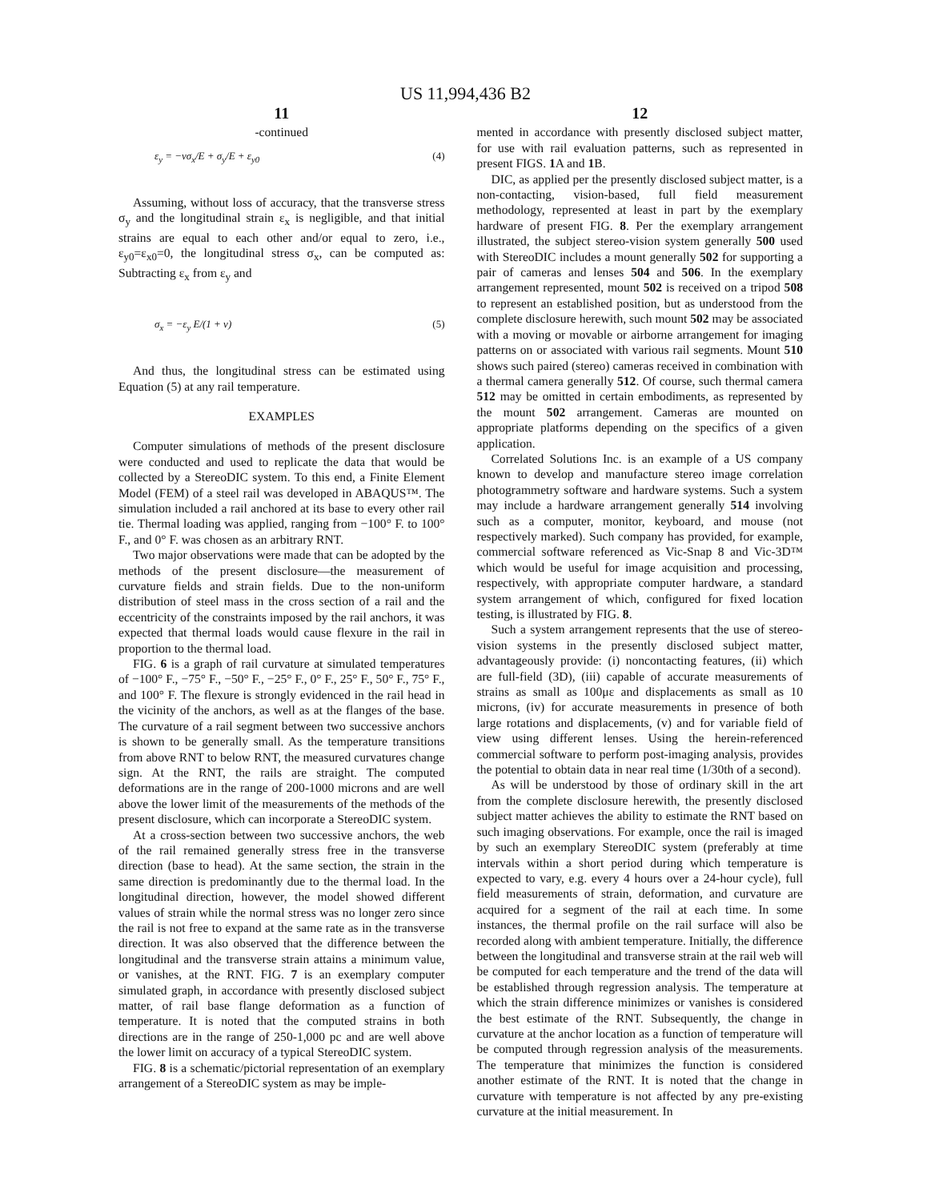US 11,994,436 B2
11
-continued
ε<sub>y</sub> = −νσ<sub>x</sub>/E + σ<sub>y</sub>/E + ε<sub>y0</sub> (4)
Assuming, without loss of accuracy, that the transverse stress σ<sub>y</sub> and the longitudinal strain ε<sub>x</sub> is negligible, and that initial strains are equal to each other and/or equal to zero, i.e., ε<sub>y0</sub>=ε<sub>x0</sub>=0, the longitudinal stress σ<sub>x</sub>, can be computed as: Subtracting ε<sub>x</sub> from ε<sub>y</sub> and
σ<sub>x</sub> = −ε<sub>y</sub> E/(1 + ν) (5)
And thus, the longitudinal stress can be estimated using Equation (5) at any rail temperature.
EXAMPLES
Computer simulations of methods of the present disclosure were conducted and used to replicate the data that would be collected by a StereoDIC system. To this end, a Finite Element Model (FEM) of a steel rail was developed in ABAQUS™. The simulation included a rail anchored at its base to every other rail tie. Thermal loading was applied, ranging from −100° F. to 100° F., and 0° F. was chosen as an arbitrary RNT.
Two major observations were made that can be adopted by the methods of the present disclosure—the measurement of curvature fields and strain fields. Due to the non-uniform distribution of steel mass in the cross section of a rail and the eccentricity of the constraints imposed by the rail anchors, it was expected that thermal loads would cause flexure in the rail in proportion to the thermal load.
FIG. 6 is a graph of rail curvature at simulated temperatures of −100° F., −75° F., −50° F., −25° F., 0° F., 25° F., 50° F., 75° F., and 100° F. The flexure is strongly evidenced in the rail head in the vicinity of the anchors, as well as at the flanges of the base. The curvature of a rail segment between two successive anchors is shown to be generally small. As the temperature transitions from above RNT to below RNT, the measured curvatures change sign. At the RNT, the rails are straight. The computed deformations are in the range of 200-1000 microns and are well above the lower limit of the measurements of the methods of the present disclosure, which can incorporate a StereoDIC system.
At a cross-section between two successive anchors, the web of the rail remained generally stress free in the transverse direction (base to head). At the same section, the strain in the same direction is predominantly due to the thermal load. In the longitudinal direction, however, the model showed different values of strain while the normal stress was no longer zero since the rail is not free to expand at the same rate as in the transverse direction. It was also observed that the difference between the longitudinal and the transverse strain attains a minimum value, or vanishes, at the RNT. FIG. 7 is an exemplary computer simulated graph, in accordance with presently disclosed subject matter, of rail base flange deformation as a function of temperature. It is noted that the computed strains in both directions are in the range of 250-1,000 pc and are well above the lower limit on accuracy of a typical StereoDIC system.
FIG. 8 is a schematic/pictorial representation of an exemplary arrangement of a StereoDIC system as may be imple-
12
mented in accordance with presently disclosed subject matter, for use with rail evaluation patterns, such as represented in present FIGS. 1 A and 1 B.
DIC, as applied per the presently disclosed subject matter, is a non-contacting, vision-based, full field measurement methodology, represented at least in part by the exemplary hardware of present FIG. 8. Per the exemplary arrangement illustrated, the subject stereo-vision system generally 500 used with StereoDIC includes a mount generally 502 for supporting a pair of cameras and lenses 504 and 506. In the exemplary arrangement represented, mount 502 is received on a tripod 508 to represent an established position, but as understood from the complete disclosure herewith, such mount 502 may be associated with a moving or movable or airborne arrangement for imaging patterns on or associated with various rail segments. Mount 510 shows such paired (stereo) cameras received in combination with a thermal camera generally 512. Of course, such thermal camera 512 may be omitted in certain embodiments, as represented by the mount 502 arrangement. Cameras are mounted on appropriate platforms depending on the specifics of a given application.
Correlated Solutions Inc. is an example of a US company known to develop and manufacture stereo image correlation photogrammetry software and hardware systems. Such a system may include a hardware arrangement generally 514 involving such as a computer, monitor, keyboard, and mouse (not respectively marked). Such company has provided, for example, commercial software referenced as Vic-Snap 8 and Vic-3D™ which would be useful for image acquisition and processing, respectively, with appropriate computer hardware, a standard system arrangement of which, configured for fixed location testing, is illustrated by FIG. 8.
Such a system arrangement represents that the use of stereo-vision systems in the presently disclosed subject matter, advantageously provide: (i) noncontacting features, (ii) which are full-field (3D), (iii) capable of accurate measurements of strains as small as 100με and displacements as small as 10 microns, (iv) for accurate measurements in presence of both large rotations and displacements, (v) and for variable field of view using different lenses. Using the herein-referenced commercial software to perform post-imaging analysis, provides the potential to obtain data in near real time (1/30th of a second).
As will be understood by those of ordinary skill in the art from the complete disclosure herewith, the presently disclosed subject matter achieves the ability to estimate the RNT based on such imaging observations. For example, once the rail is imaged by such an exemplary StereoDIC system (preferably at time intervals within a short period during which temperature is expected to vary, e.g. every 4 hours over a 24-hour cycle), full field measurements of strain, deformation, and curvature are acquired for a segment of the rail at each time. In some instances, the thermal profile on the rail surface will also be recorded along with ambient temperature. Initially, the difference between the longitudinal and transverse strain at the rail web will be computed for each temperature and the trend of the data will be established through regression analysis. The temperature at which the strain difference minimizes or vanishes is considered the best estimate of the RNT. Subsequently, the change in curvature at the anchor location as a function of temperature will be computed through regression analysis of the measurements. The temperature that minimizes the function is considered another estimate of the RNT. It is noted that the change in curvature with temperature is not affected by any pre-existing curvature at the initial measurement. In